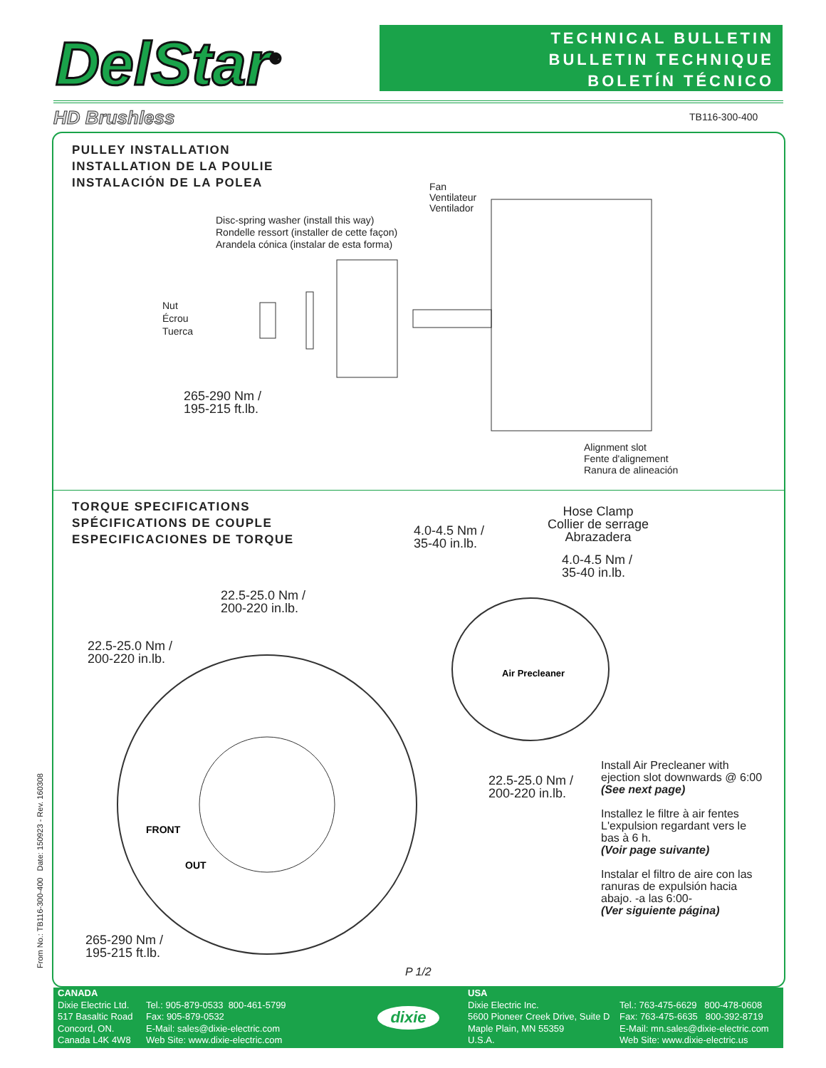DelStar<sup>®</sup>
TECHNICAL BULLETIN
BULLETIN TECHNIQUE
BOLETÍN TÉCNICO
HD Brushless TB116-300-400
PULLEY INSTALLATION
INSTALLATION DE LA POULIE
INSTALACIÓN DE LA POLEA
Fan
Ventilateur
Ventilador
Disc-spring washer (install this way)
Rondelle ressort (installer de cette façon)
Arandela cónica (instalar de esta forma)
Nut
Écrou
Tuerca
265-290 Nm /
195-215 ft.lb.
Alignment slot
Fente d'alignement
Ranura de alineación
TORQUE SPECIFICATIONS
SPÉCIFICATIONS DE COUPLE
ESPECIFICACIONES DE TORQUE
4.0-4.5 Nm /
35-40 in.lb.
Hose Clamp
Collier de serrage
Abrazadera
4.0-4.5 Nm /
35-40 in.lb.
22.5-25.0 Nm /
200-220 in.lb.
22.5-25.0 Nm /
200-220 in.lb.
Air Precleaner
FRONT
OUT
22.5-25.0 Nm /
200-220 in.lb.
Install Air Precleaner with
ejection slot downwards @ 6:00
(See next page)
Installez le filtre à air fentes
L'expulsion regardant vers le
bas à 6 h.
(Voir page suivante)
Instalar el filtro de aire con las
ranuras de expulsión hacia
abajo. -a las 6:00-
(Ver siguiente página)
265-290 Nm /
195-215 ft.lb.
P 1/2
From No.: TB116-300-400 Date: 150923 - Rev. 160308
CANADA
Dixie Electric Ltd.
517 Basaltic Road
Concord, ON.
Canada L4K 4W8
Tel.: 905-879-0533 800-461-5799
Fax: 905-879-0532
E-Mail: sales@dixie-electric.com
Web Site: www.dixie-electric.com
dixie
USA
Dixie Electric Inc.
5600 Pioneer Creek Drive, Suite D
Maple Plain, MN 55359
U.S.A.
Tel.: 763-475-6629 800-478-0608
Fax: 763-475-6635 800-392-8719
E-Mail: mn.sales@dixie-electric.com
Web Site: www.dixie-electric.us